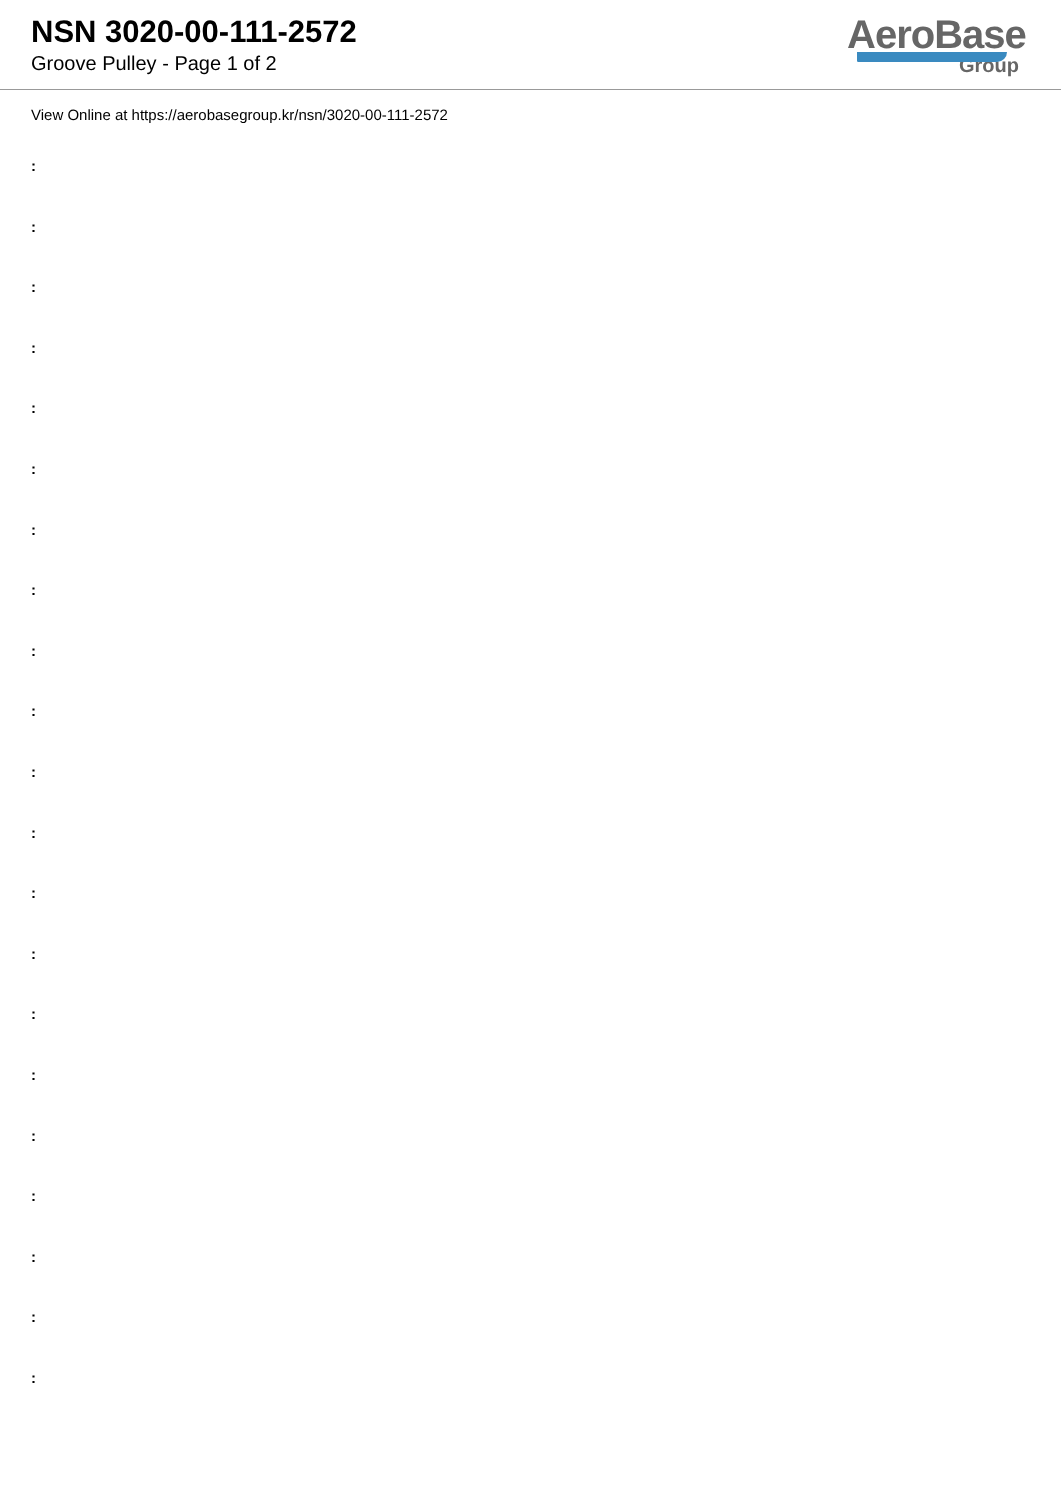NSN 3020-00-111-2572
Groove Pulley - Page 1 of 2
AeroBase
Group
View Online at https://aerobasegroup.kr/nsn/3020-00-111-2572
:
:
:
:
:
:
:
:
:
:
:
:
:
:
:
:
:
:
:
:
: